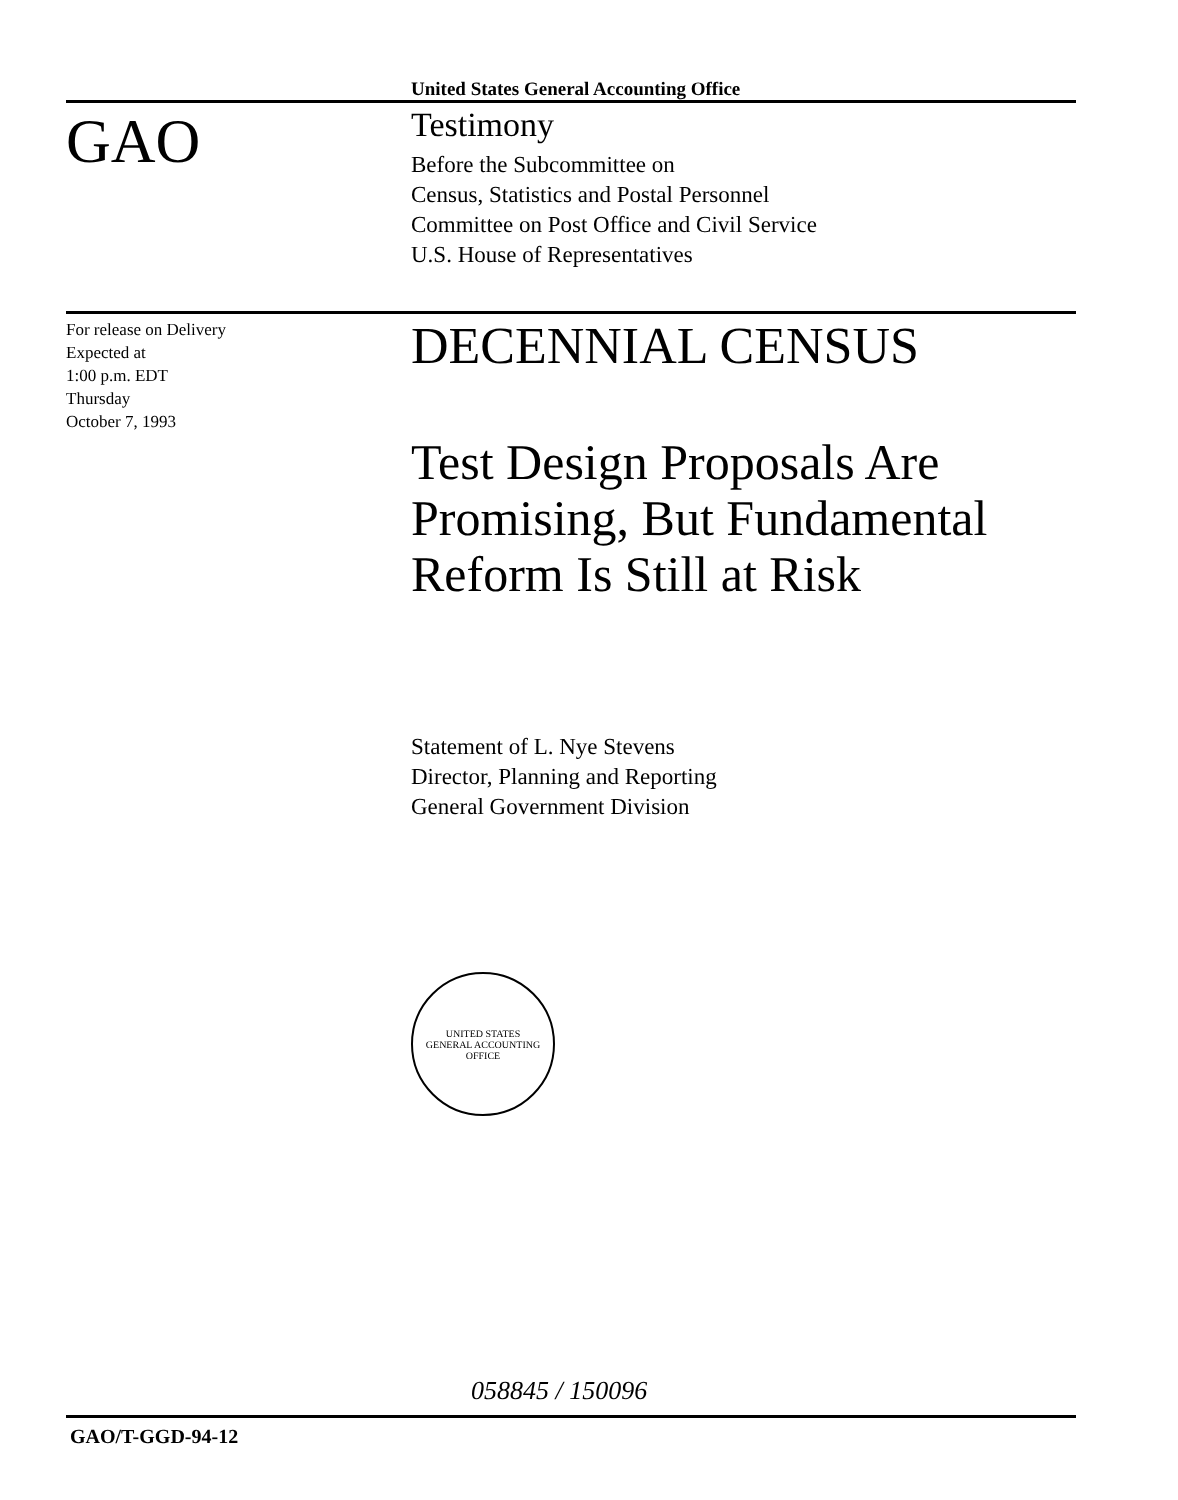United States General Accounting Office
GAO
Testimony
Before the Subcommittee on
Census, Statistics and Postal Personnel
Committee on Post Office and Civil Service
U.S. House of Representatives
For release on Delivery
Expected at
1:00 p.m. EDT
Thursday
October 7, 1993
DECENNIAL CENSUS
Test Design Proposals Are
Promising, But Fundamental
Reform Is Still at Risk
Statement of L. Nye Stevens
Director, Planning and Reporting
General Government Division
UNITED STATES
GENERAL ACCOUNTING OFFICE
058845 / 150096
GAO/T-GGD-94-12